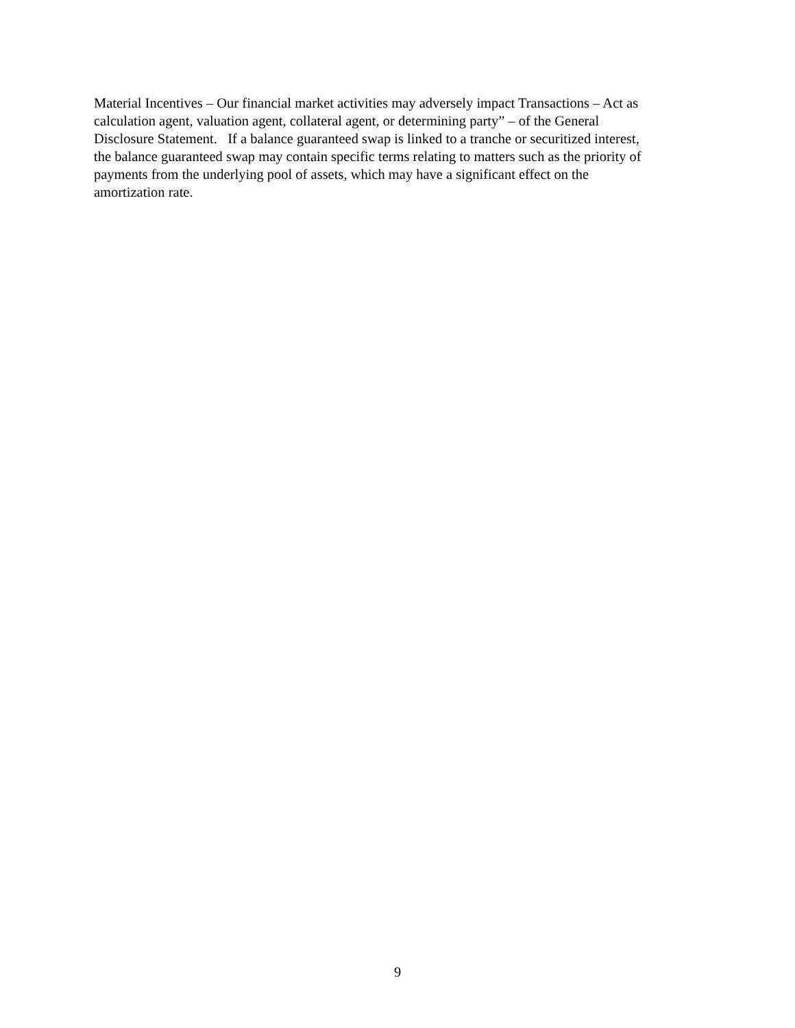Material Incentives – Our financial market activities may adversely impact Transactions – Act as
calculation agent, valuation agent, collateral agent, or determining party” – of the General
Disclosure Statement. If a balance guaranteed swap is linked to a tranche or securitized interest,
the balance guaranteed swap may contain specific terms relating to matters such as the priority of
payments from the underlying pool of assets, which may have a significant effect on the
amortization rate.
9